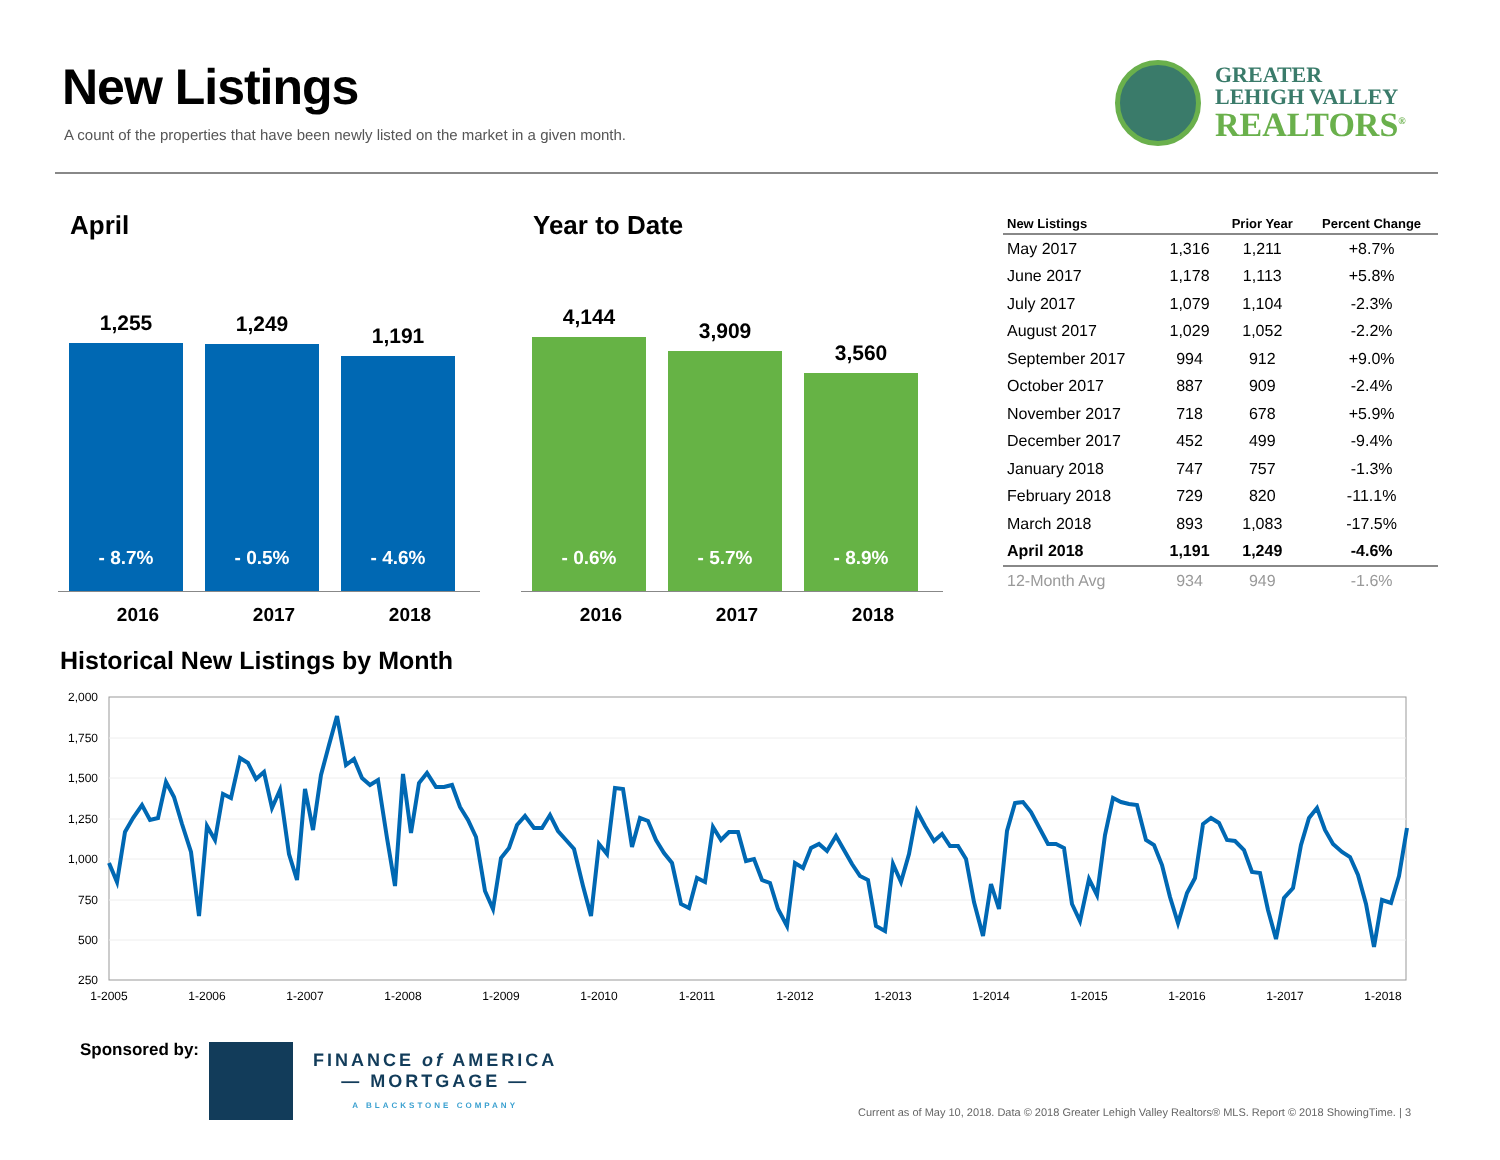New Listings
A count of the properties that have been newly listed on the market in a given month.
GREATER
LEHIGH VALLEY
REALTORS<sup>®</sup>
April
1,255
- 8.7%
1,249
- 0.5%
1,191
- 4.6%
2016 2017 2018
Year to Date
4,144
- 0.6%
3,909
- 5.7%
3,560
- 8.9%
2016 2017 2018
| New Listings | | Prior Year | Percent Change |
| --- | --- | --- | --- |
| May 2017 | 1,316 | 1,211 | +8.7% |
| June 2017 | 1,178 | 1,113 | +5.8% |
| July 2017 | 1,079 | 1,104 | -2.3% |
| August 2017 | 1,029 | 1,052 | -2.2% |
| September 2017 | 994 | 912 | +9.0% |
| October 2017 | 887 | 909 | -2.4% |
| November 2017 | 718 | 678 | +5.9% |
| December 2017 | 452 | 499 | -9.4% |
| January 2018 | 747 | 757 | -1.3% |
| February 2018 | 729 | 820 | -11.1% |
| March 2018 | 893 | 1,083 | -17.5% |
| April 2018 | 1,191 | 1,249 | -4.6% |
| 12-Month Avg | 934 | 949 | -1.6% |
Historical New Listings by Month
2,000
1,750
1,500
1,250
1,000
750
500
250
1-2005
1-2006
1-2007
1-2008
1-2009
1-2010
1-2011
1-2012
1-2013
1-2014
1-2015
1-2016
1-2017
1-2018
Sponsored by:
FINANCE of AMERICA
— MORTGAGE —
A BLACKSTONE COMPANY
Current as of May 10, 2018. Data © 2018 Greater Lehigh Valley Realtors® MLS. Report © 2018 ShowingTime. | 3